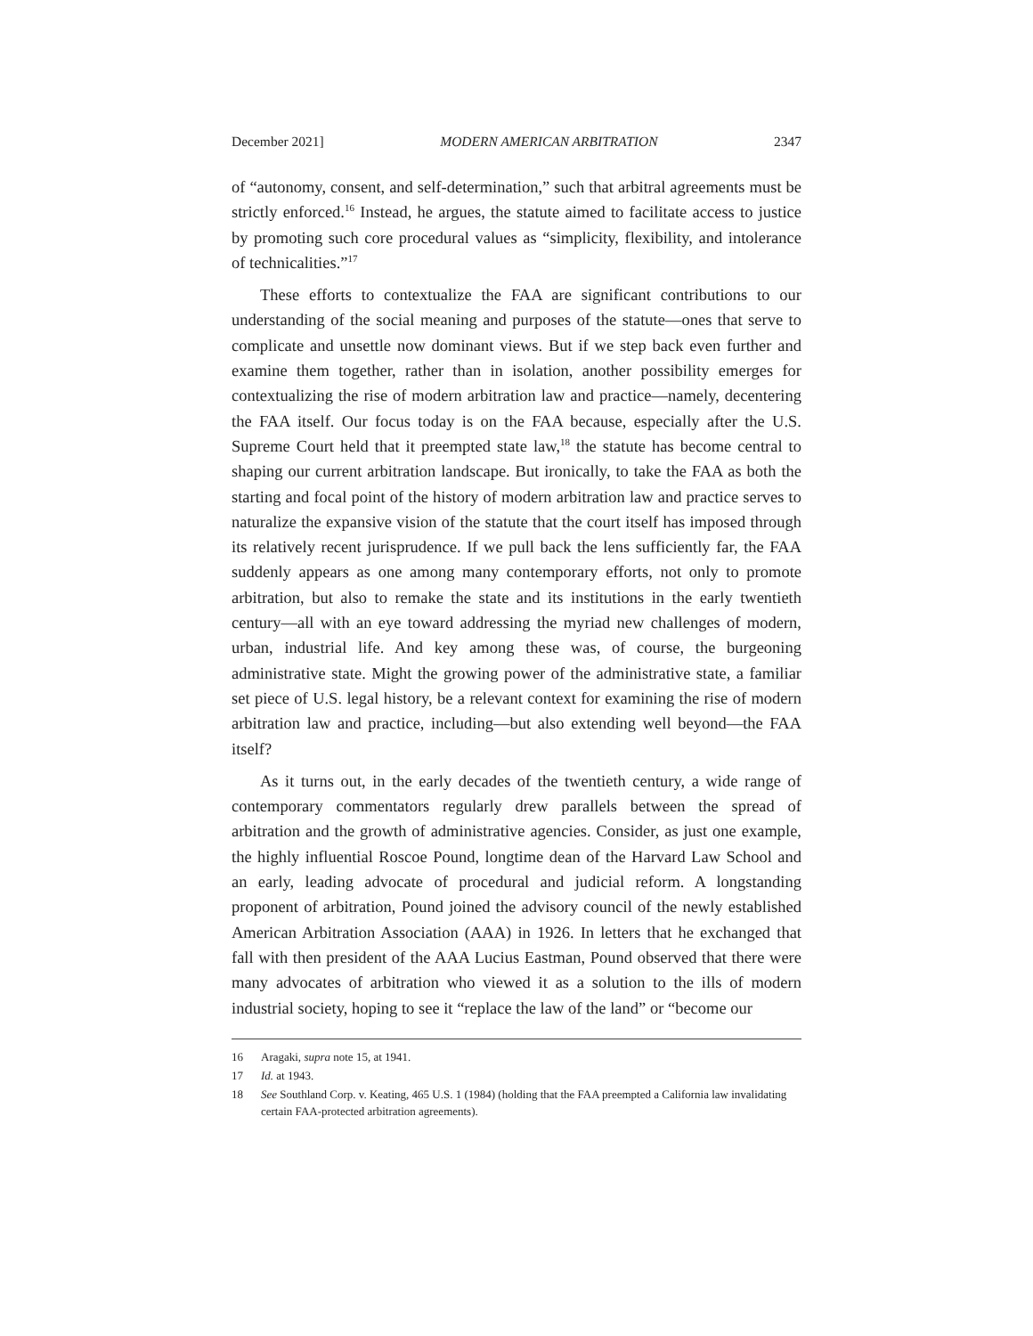December 2021] MODERN AMERICAN ARBITRATION 2347
of “autonomy, consent, and self-determination,” such that arbitral agreements must be strictly enforced.<sup>16</sup> Instead, he argues, the statute aimed to facilitate access to justice by promoting such core procedural values as “simplicity, flexibility, and intolerance of technicalities.”<sup>17</sup>
These efforts to contextualize the FAA are significant contributions to our understanding of the social meaning and purposes of the statute—ones that serve to complicate and unsettle now dominant views. But if we step back even further and examine them together, rather than in isolation, another possibility emerges for contextualizing the rise of modern arbitration law and practice—namely, decentering the FAA itself. Our focus today is on the FAA because, especially after the U.S. Supreme Court held that it preempted state law,<sup>18</sup> the statute has become central to shaping our current arbitration landscape. But ironically, to take the FAA as both the starting and focal point of the history of modern arbitration law and practice serves to naturalize the expansive vision of the statute that the court itself has imposed through its relatively recent jurisprudence. If we pull back the lens sufficiently far, the FAA suddenly appears as one among many contemporary efforts, not only to promote arbitration, but also to remake the state and its institutions in the early twentieth century—all with an eye toward addressing the myriad new challenges of modern, urban, industrial life. And key among these was, of course, the burgeoning administrative state. Might the growing power of the administrative state, a familiar set piece of U.S. legal history, be a relevant context for examining the rise of modern arbitration law and practice, including—but also extending well beyond—the FAA itself?
As it turns out, in the early decades of the twentieth century, a wide range of contemporary commentators regularly drew parallels between the spread of arbitration and the growth of administrative agencies. Consider, as just one example, the highly influential Roscoe Pound, longtime dean of the Harvard Law School and an early, leading advocate of procedural and judicial reform. A longstanding proponent of arbitration, Pound joined the advisory council of the newly established American Arbitration Association (AAA) in 1926. In letters that he exchanged that fall with then president of the AAA Lucius Eastman, Pound observed that there were many advocates of arbitration who viewed it as a solution to the ills of modern industrial society, hoping to see it “replace the law of the land” or “become our
16 Aragaki, supra note 15, at 1941.
17 Id. at 1943.
18 See Southland Corp. v. Keating, 465 U.S. 1 (1984) (holding that the FAA preempted a California law invalidating certain FAA-protected arbitration agreements).